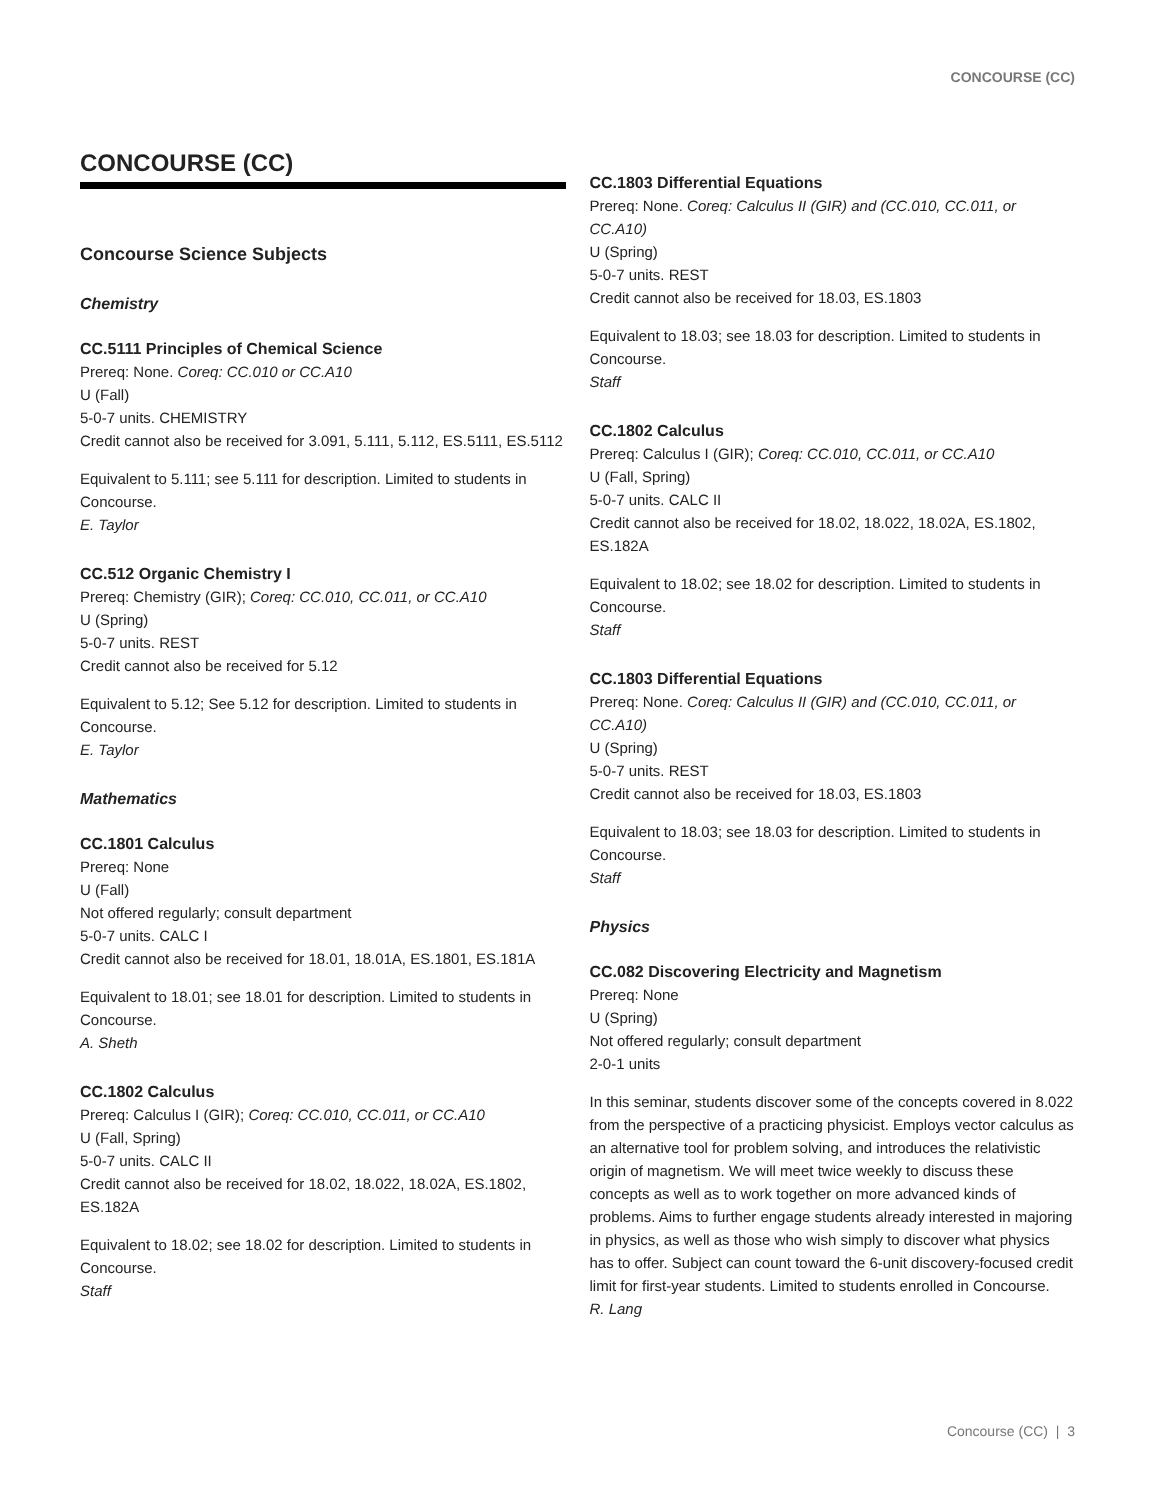CONCOURSE (CC)
CONCOURSE (CC)
Concourse Science Subjects
Chemistry
CC.5111 Principles of Chemical Science
Prereq: None. Coreq: CC.010 or CC.A10
U (Fall)
5-0-7 units. CHEMISTRY
Credit cannot also be received for 3.091, 5.111, 5.112, ES.5111, ES.5112
Equivalent to 5.111; see 5.111 for description. Limited to students in Concourse.
E. Taylor
CC.512 Organic Chemistry I
Prereq: Chemistry (GIR); Coreq: CC.010, CC.011, or CC.A10
U (Spring)
5-0-7 units. REST
Credit cannot also be received for 5.12
Equivalent to 5.12; See 5.12 for description. Limited to students in Concourse.
E. Taylor
Mathematics
CC.1801 Calculus
Prereq: None
U (Fall)
Not offered regularly; consult department
5-0-7 units. CALC I
Credit cannot also be received for 18.01, 18.01A, ES.1801, ES.181A
Equivalent to 18.01; see 18.01 for description. Limited to students in Concourse.
A. Sheth
CC.1802 Calculus
Prereq: Calculus I (GIR); Coreq: CC.010, CC.011, or CC.A10
U (Fall, Spring)
5-0-7 units. CALC II
Credit cannot also be received for 18.02, 18.022, 18.02A, ES.1802, ES.182A
Equivalent to 18.02; see 18.02 for description. Limited to students in Concourse.
Staff
CC.1803 Differential Equations
Prereq: None. Coreq: Calculus II (GIR) and (CC.010, CC.011, or CC.A10)
U (Spring)
5-0-7 units. REST
Credit cannot also be received for 18.03, ES.1803
Equivalent to 18.03; see 18.03 for description. Limited to students in Concourse.
Staff
CC.1802 Calculus
Prereq: Calculus I (GIR); Coreq: CC.010, CC.011, or CC.A10
U (Fall, Spring)
5-0-7 units. CALC II
Credit cannot also be received for 18.02, 18.022, 18.02A, ES.1802, ES.182A
Equivalent to 18.02; see 18.02 for description. Limited to students in Concourse.
Staff
CC.1803 Differential Equations
Prereq: None. Coreq: Calculus II (GIR) and (CC.010, CC.011, or CC.A10)
U (Spring)
5-0-7 units. REST
Credit cannot also be received for 18.03, ES.1803
Equivalent to 18.03; see 18.03 for description. Limited to students in Concourse.
Staff
Physics
CC.082 Discovering Electricity and Magnetism
Prereq: None
U (Spring)
Not offered regularly; consult department
2-0-1 units
In this seminar, students discover some of the concepts covered in 8.022 from the perspective of a practicing physicist. Employs vector calculus as an alternative tool for problem solving, and introduces the relativistic origin of magnetism. We will meet twice weekly to discuss these concepts as well as to work together on more advanced kinds of problems. Aims to further engage students already interested in majoring in physics, as well as those who wish simply to discover what physics has to offer. Subject can count toward the 6-unit discovery-focused credit limit for first-year students. Limited to students enrolled in Concourse.
R. Lang
Concourse (CC) | 3